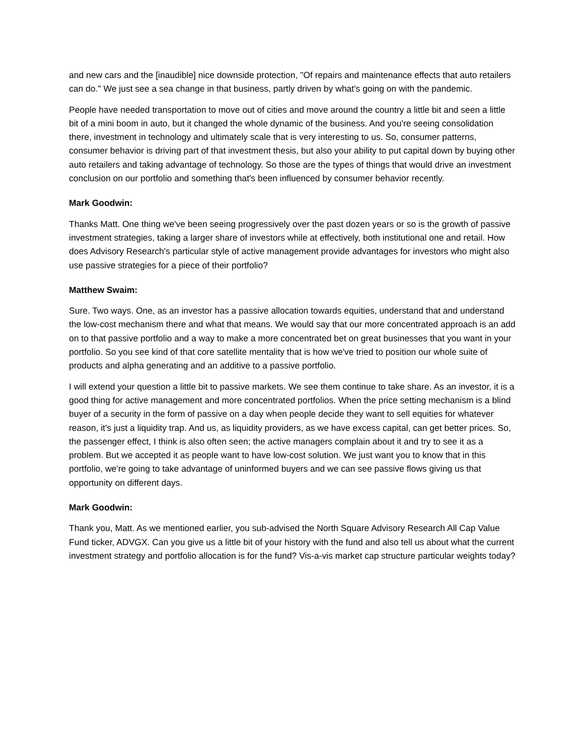and new cars and the [inaudible] nice downside protection, "Of repairs and maintenance effects that auto retailers can do." We just see a sea change in that business, partly driven by what's going on with the pandemic.
People have needed transportation to move out of cities and move around the country a little bit and seen a little bit of a mini boom in auto, but it changed the whole dynamic of the business. And you're seeing consolidation there, investment in technology and ultimately scale that is very interesting to us. So, consumer patterns, consumer behavior is driving part of that investment thesis, but also your ability to put capital down by buying other auto retailers and taking advantage of technology. So those are the types of things that would drive an investment conclusion on our portfolio and something that's been influenced by consumer behavior recently.
Mark Goodwin:
Thanks Matt. One thing we've been seeing progressively over the past dozen years or so is the growth of passive investment strategies, taking a larger share of investors while at effectively, both institutional one and retail. How does Advisory Research's particular style of active management provide advantages for investors who might also use passive strategies for a piece of their portfolio?
Matthew Swaim:
Sure. Two ways. One, as an investor has a passive allocation towards equities, understand that and understand the low-cost mechanism there and what that means. We would say that our more concentrated approach is an add on to that passive portfolio and a way to make a more concentrated bet on great businesses that you want in your portfolio. So you see kind of that core satellite mentality that is how we've tried to position our whole suite of products and alpha generating and an additive to a passive portfolio.
I will extend your question a little bit to passive markets. We see them continue to take share. As an investor, it is a good thing for active management and more concentrated portfolios. When the price setting mechanism is a blind buyer of a security in the form of passive on a day when people decide they want to sell equities for whatever reason, it's just a liquidity trap. And us, as liquidity providers, as we have excess capital, can get better prices. So, the passenger effect, I think is also often seen; the active managers complain about it and try to see it as a problem. But we accepted it as people want to have low-cost solution. We just want you to know that in this portfolio, we're going to take advantage of uninformed buyers and we can see passive flows giving us that opportunity on different days.
Mark Goodwin:
Thank you, Matt. As we mentioned earlier, you sub-advised the North Square Advisory Research All Cap Value Fund ticker, ADVGX. Can you give us a little bit of your history with the fund and also tell us about what the current investment strategy and portfolio allocation is for the fund? Vis-a-vis market cap structure particular weights today?